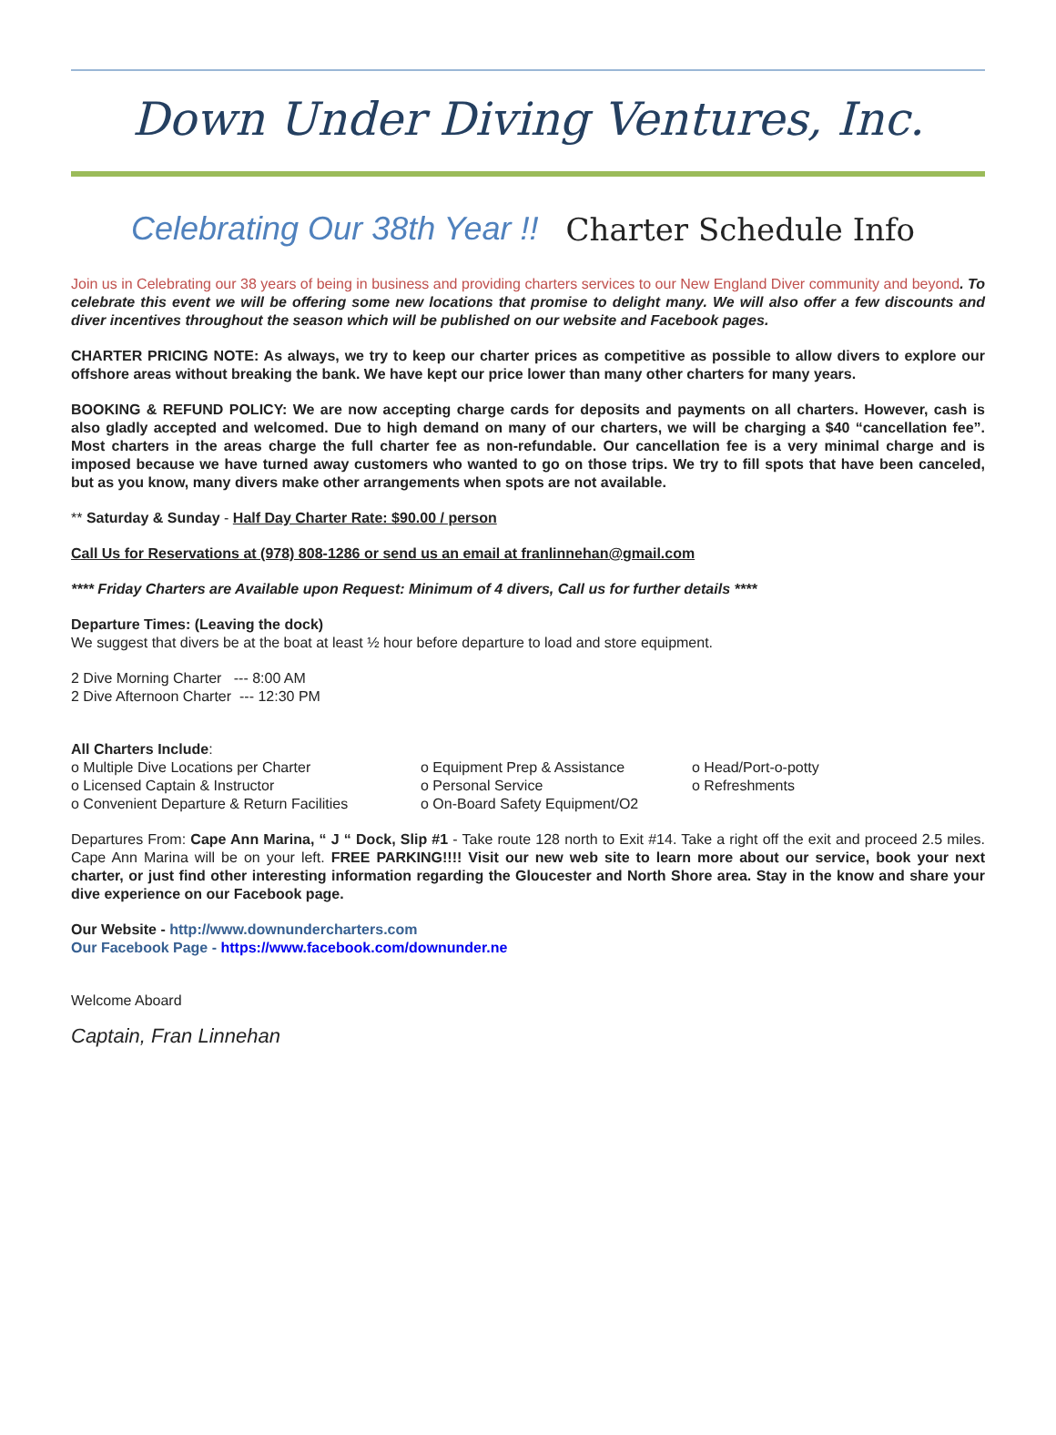Down Under Diving Ventures, Inc.
Celebrating Our 38th Year !! Charter Schedule Info
Join us in Celebrating our 38 years of being in business and providing charters services to our New England Diver community and beyond. To celebrate this event we will be offering some new locations that promise to delight many. We will also offer a few discounts and diver incentives throughout the season which will be published on our website and Facebook pages.
CHARTER PRICING NOTE: As always, we try to keep our charter prices as competitive as possible to allow divers to explore our offshore areas without breaking the bank. We have kept our price lower than many other charters for many years.
BOOKING & REFUND POLICY: We are now accepting charge cards for deposits and payments on all charters. However, cash is also gladly accepted and welcomed. Due to high demand on many of our charters, we will be charging a $40 “cancellation fee”. Most charters in the areas charge the full charter fee as non-refundable. Our cancellation fee is a very minimal charge and is imposed because we have turned away customers who wanted to go on those trips. We try to fill spots that have been canceled, but as you know, many divers make other arrangements when spots are not available.
** Saturday & Sunday - Half Day Charter Rate: $90.00 / person
Call Us for Reservations at (978) 808-1286 or send us an email at franlinnehan@gmail.com
**** Friday Charters are Available upon Request: Minimum of 4 divers, Call us for further details ****
Departure Times: (Leaving the dock)
We suggest that divers be at the boat at least ½ hour before departure to load and store equipment.
2 Dive Morning Charter --- 8:00 AM
2 Dive Afternoon Charter --- 12:30 PM
All Charters Include:
o Multiple Dive Locations per Charter
o Licensed Captain & Instructor
o Convenient Departure & Return Facilities
o Equipment Prep & Assistance
o Personal Service
o On-Board Safety Equipment/O2
o Head/Port-o-potty
o Refreshments
Departures From: Cape Ann Marina, “ J “ Dock, Slip #1 - Take route 128 north to Exit #14. Take a right off the exit and proceed 2.5 miles. Cape Ann Marina will be on your left. FREE PARKING!!!! Visit our new web site to learn more about our service, book your next charter, or just find other interesting information regarding the Gloucester and North Shore area. Stay in the know and share your dive experience on our Facebook page.
Our Website - http://www.downundercharters.com
Our Facebook Page - https://www.facebook.com/downunder.ne
Welcome Aboard
Captain, Fran Linnehan